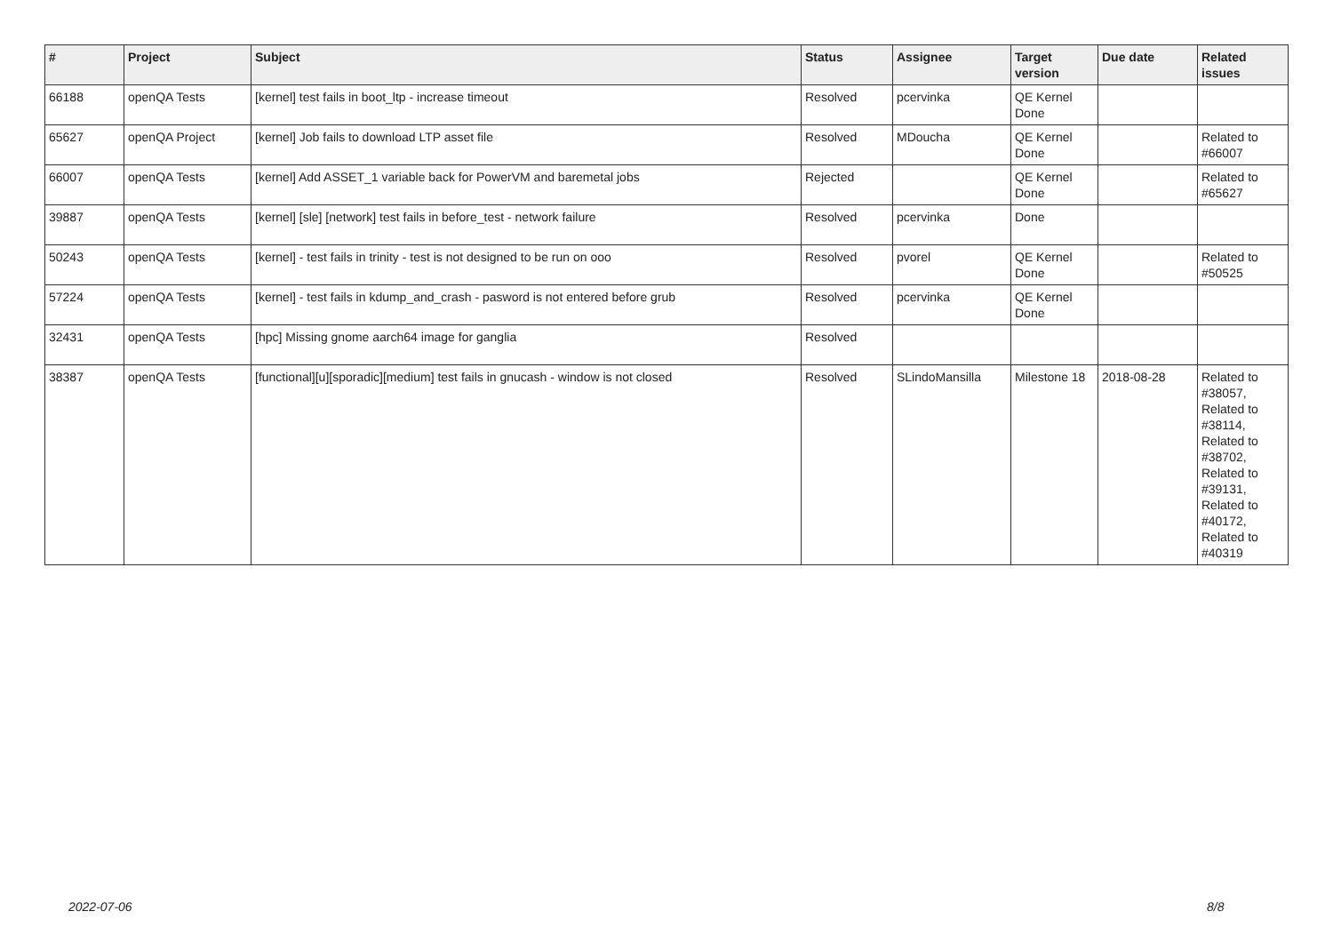| # | Project | Subject | Status | Assignee | Target version | Due date | Related issues |
| --- | --- | --- | --- | --- | --- | --- | --- |
| 66188 | openQA Tests | [kernel] test fails in boot_ltp - increase timeout | Resolved | pcervinka | QE Kernel Done | | |
| 65627 | openQA Project | [kernel] Job fails to download LTP asset file | Resolved | MDoucha | QE Kernel Done | | Related to #66007 |
| 66007 | openQA Tests | [kernel] Add ASSET_1 variable back for PowerVM and baremetal jobs | Rejected | | QE Kernel Done | | Related to #65627 |
| 39887 | openQA Tests | [kernel] [sle] [network] test fails in before_test - network failure | Resolved | pcervinka | Done | | |
| 50243 | openQA Tests | [kernel] - test fails in trinity - test is not designed to be run on ooo | Resolved | pvorel | QE Kernel Done | | Related to #50525 |
| 57224 | openQA Tests | [kernel] - test fails in kdump_and_crash - pasword is not entered before grub | Resolved | pcervinka | QE Kernel Done | | |
| 32431 | openQA Tests | [hpc] Missing gnome aarch64 image for ganglia | Resolved | | | | |
| 38387 | openQA Tests | [functional][u][sporadic][medium] test fails in gnucash - window is not closed | Resolved | SLindoMansilla | Milestone 18 | 2018-08-28 | Related to #38057, Related to #38114, Related to #38702, Related to #39131, Related to #40172, Related to #40319 |
2022-07-06 8/8